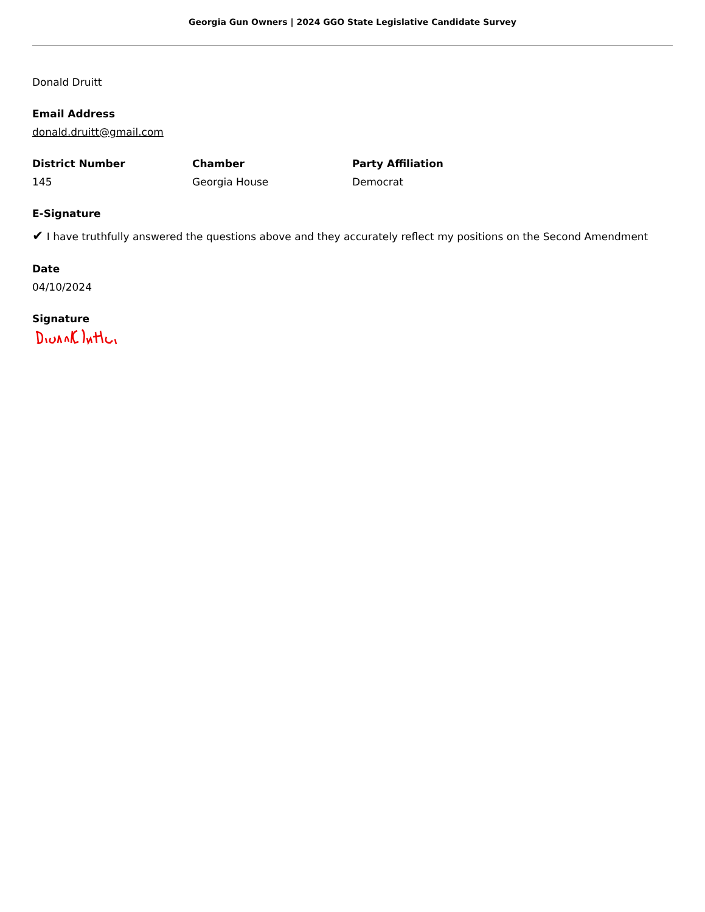Georgia Gun Owners | 2024 GGO State Legislative Candidate Survey
Donald Druitt
Email Address
donald.druitt@gmail.com
District Number
145
Chamber
Georgia House
Party Affiliation
Democrat
E-Signature
✔ I have truthfully answered the questions above and they accurately reflect my positions on the Second Amendment
Date
04/10/2024
Signature